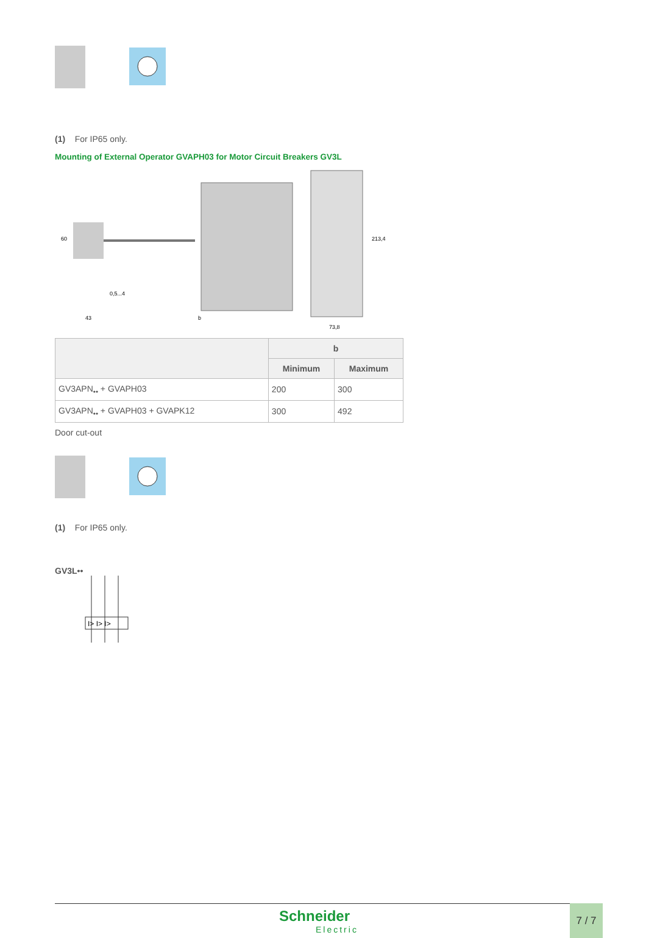(1) For IP65 only.
Mounting of External Operator GVAPH03 for Motor Circuit Breakers GV3L
60
43
b
73,8
213,4
0,5...4
| | b | |
| --- | --- | --- |
| | Minimum | Maximum |
| GV3APN<sub>••</sub> + GVAPH03 | 200 | 300 |
| GV3APN<sub>••</sub> + GVAPH03 + GVAPK12 | 300 | 492 |
Door cut-out
(1) For IP65 only.
GV3L••
I> I> I>
Schneider
Electric
7 / 7